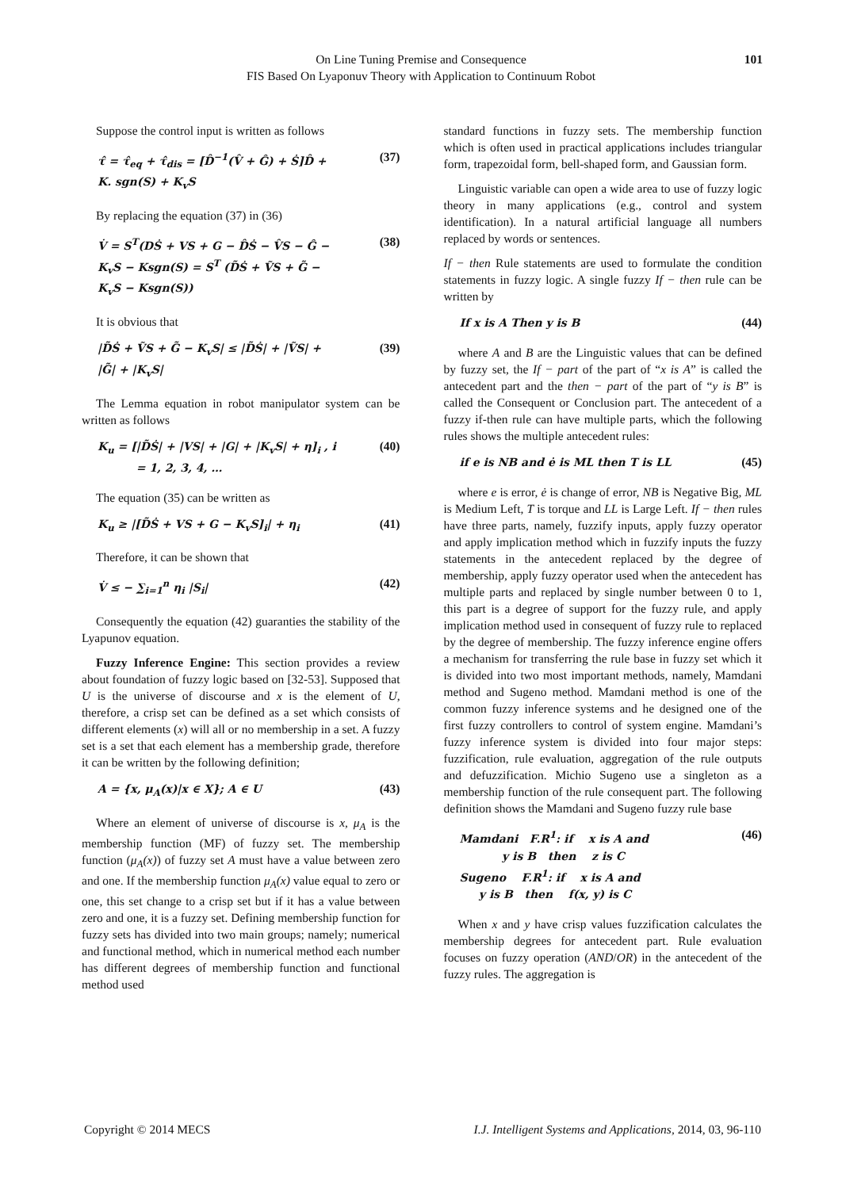On Line Tuning Premise and Consequence
FIS Based On Lyaponuv Theory with Application to Continuum Robot
101
Suppose the control input is written as follows
τ̂ = τ̂<sub>eq</sub> + τ̂<sub>dis</sub> = [D̂<sup>−1</sup>(V̂ + Ĝ) + Ṡ]D̂ +
K. sgn(S) + K<sub>v</sub>S
(37)
By replacing the equation (37) in (36)
V̇ = S<sup>T</sup>(DṠ + VS + G − D̂Ṡ − V̂S − Ĝ −
K<sub>v</sub>S − Ksgn(S) = S<sup>T</sup> (D̃Ṡ + ṼS + G̃ −
K<sub>v</sub>S − Ksgn(S))
(38)
It is obvious that
|D̃Ṡ + ṼS + G̃ − K<sub>v</sub>S| ≤ |D̃Ṡ| + |ṼS| +
|G̃| + |K<sub>v</sub>S|
(39)
The Lemma equation in robot manipulator system can be written as follows
K<sub>u</sub> = [|D̃Ṡ| + |VS| + |G| + |K<sub>v</sub>S| + η]<sub>i</sub> , i
= 1, 2, 3, 4, …
(40)
The equation (35) can be written as
K<sub>u</sub> ≥ |[D̃Ṡ + VS + G − K<sub>v</sub>S]<sub>i</sub>| + η<sub>i</sub>
(41)
Therefore, it can be shown that
V̇ ≤ − ∑<sub>i=1</sub><sup>n</sup> η<sub>i</sub> |S<sub>i</sub>| (42)
Consequently the equation (42) guaranties the stability of the Lyapunov equation.
Fuzzy Inference Engine: This section provides a review about foundation of fuzzy logic based on [32-53]. Supposed that U is the universe of discourse and x is the element of U, therefore, a crisp set can be defined as a set which consists of different elements (x) will all or no membership in a set. A fuzzy set is a set that each element has a membership grade, therefore it can be written by the following definition;
A = {x, μ<sub>A</sub>(x)|x ∈ X}; A ∈ U (43)
Where an element of universe of discourse is x, μ<sub>A</sub> is the membership function (MF) of fuzzy set. The membership function (μ<sub>A</sub>(x)) of fuzzy set A must have a value between zero and one. If the membership function μ<sub>A</sub>(x) value equal to zero or one, this set change to a crisp set but if it has a value between zero and one, it is a fuzzy set. Defining membership function for fuzzy sets has divided into two main groups; namely; numerical and functional method, which in numerical method each number has different degrees of membership function and functional method used
standard functions in fuzzy sets. The membership function which is often used in practical applications includes triangular form, trapezoidal form, bell-shaped form, and Gaussian form.
Linguistic variable can open a wide area to use of fuzzy logic theory in many applications (e.g., control and system identification). In a natural artificial language all numbers replaced by words or sentences.
If − then Rule statements are used to formulate the condition statements in fuzzy logic. A single fuzzy If − then rule can be written by
If x is A Then y is B (44)
where A and B are the Linguistic values that can be defined by fuzzy set, the If − part of the part of “x is A” is called the antecedent part and the then − part of the part of “y is B” is called the Consequent or Conclusion part. The antecedent of a fuzzy if-then rule can have multiple parts, which the following rules shows the multiple antecedent rules:
if e is NB and ė is ML then T is LL
(45)
where e is error, ė is change of error, NB is Negative Big, ML is Medium Left, T is torque and LL is Large Left. If − then rules have three parts, namely, fuzzify inputs, apply fuzzy operator and apply implication method which in fuzzify inputs the fuzzy statements in the antecedent replaced by the degree of membership, apply fuzzy operator used when the antecedent has multiple parts and replaced by single number between 0 to 1, this part is a degree of support for the fuzzy rule, and apply implication method used in consequent of fuzzy rule to replaced by the degree of membership. The fuzzy inference engine offers a mechanism for transferring the rule base in fuzzy set which it is divided into two most important methods, namely, Mamdani method and Sugeno method. Mamdani method is one of the common fuzzy inference systems and he designed one of the first fuzzy controllers to control of system engine. Mamdani’s fuzzy inference system is divided into four major steps: fuzzification, rule evaluation, aggregation of the rule outputs and defuzzification. Michio Sugeno use a singleton as a membership function of the rule consequent part. The following definition shows the Mamdani and Sugeno fuzzy rule base
Mamdani F.R<sup>1</sup>: if x is A and
y is B then z is C
Sugeno F.R<sup>1</sup>: if x is A and
y is B then f(x, y) is C
(46)
When x and y have crisp values fuzzification calculates the membership degrees for antecedent part. Rule evaluation focuses on fuzzy operation (AND/OR) in the antecedent of the fuzzy rules. The aggregation is
Copyright © 2014 MECS I.J. Intelligent Systems and Applications, 2014, 03, 96-110